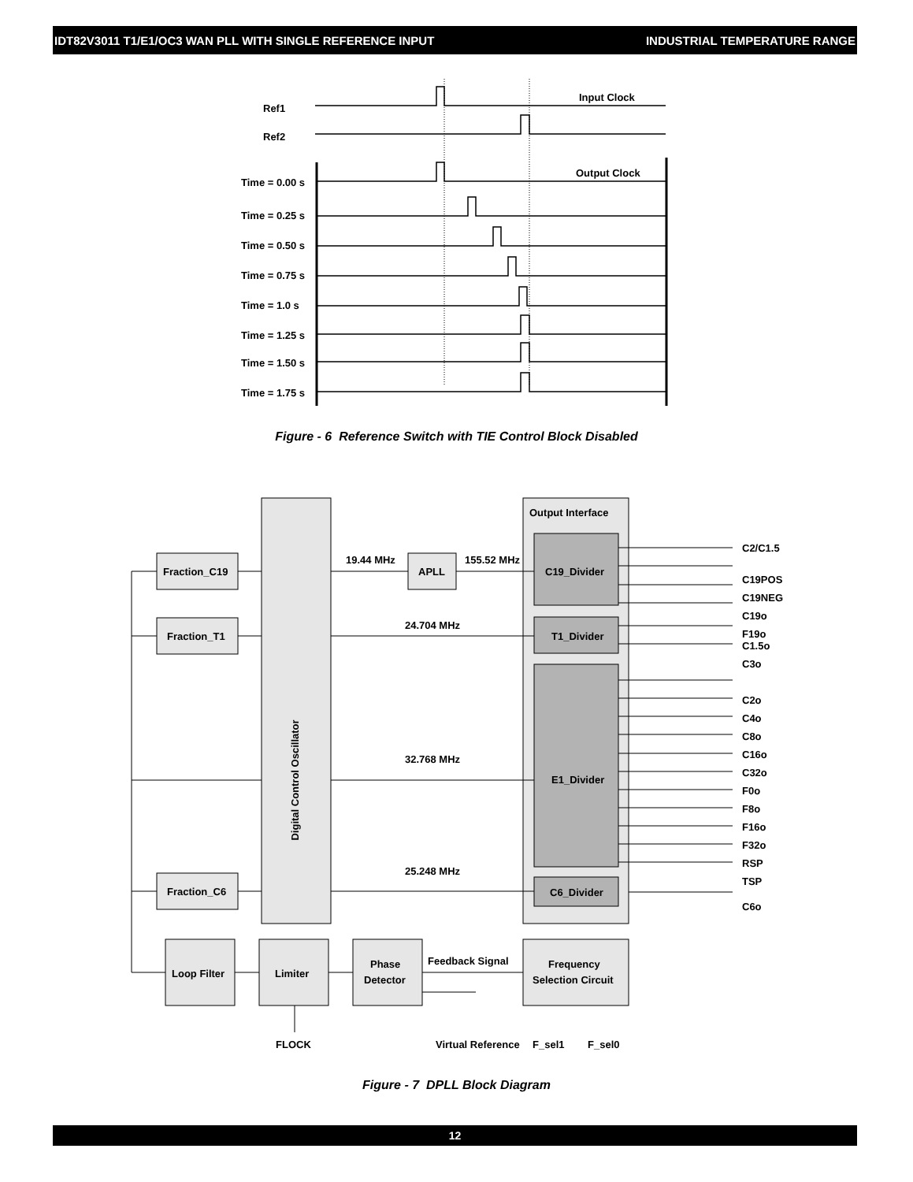IDT82V3011 T1/E1/OC3 WAN PLL WITH SINGLE REFERENCE INPUT INDUSTRIAL TEMPERATURE RANGE
Ref1
Ref2
Input Clock
Output Clock
Time = 0.00 s
Time = 0.25 s
Time = 0.50 s
Time = 0.75 s
Time = 1.0 s
Time = 1.25 s
Time = 1.50 s
Time = 1.75 s
Figure - 6 Reference Switch with TIE Control Block Disabled
Fraction_C19
Fraction_T1
Fraction_C6
APLL
19.44 MHz
155.52 MHz
Output Interface
C19_Divider
T1_Divider
E1_Divider
C6_Divider
24.704 MHz
32.768 MHz
25.248 MHz
Digital Control Oscillator
Loop Filter
Limiter
Phase
Detector
Feedback Signal
Frequency
Selection Circuit
FLOCK
Virtual Reference
F_sel1
F_sel0
C2/C1.5
C19POS
C19NEG
C19o
F19o
C1.5o
C3o
C2o
C4o
C8o
C16o
C32o
F0o
F8o
F16o
F32o
RSP
TSP
C6o
Figure - 7 DPLL Block Diagram
12